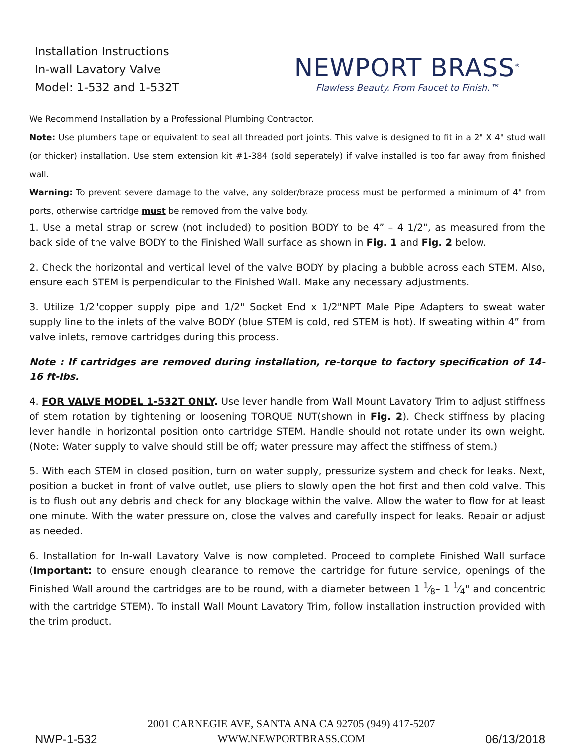Installation Instructions
In-wall Lavatory Valve
Model: 1-532 and 1-532T
NEWPORT BRASS<sup>®</sup>
Flawless Beauty. From Faucet to Finish.™
We Recommend Installation by a Professional Plumbing Contractor.
Note: Use plumbers tape or equivalent to seal all threaded port joints. This valve is designed to fit in a 2" X 4" stud wall (or thicker) installation. Use stem extension kit #1-384 (sold seperately) if valve installed is too far away from finished wall.
Warning: To prevent severe damage to the valve, any solder/braze process must be performed a minimum of 4" from ports, otherwise cartridge must be removed from the valve body.
1. Use a metal strap or screw (not included) to position BODY to be 4” – 4 1/2", as measured from the back side of the valve BODY to the Finished Wall surface as shown in Fig. 1 and Fig. 2 below.
2. Check the horizontal and vertical level of the valve BODY by placing a bubble across each STEM. Also, ensure each STEM is perpendicular to the Finished Wall. Make any necessary adjustments.
3. Utilize 1/2"copper supply pipe and 1/2" Socket End x 1/2"NPT Male Pipe Adapters to sweat water supply line to the inlets of the valve BODY (blue STEM is cold, red STEM is hot). If sweating within 4” from valve inlets, remove cartridges during this process.
Note : If cartridges are removed during installation, re-torque to factory specification of 14-16 ft-lbs.
4. FOR VALVE MODEL 1-532T ONLY. Use lever handle from Wall Mount Lavatory Trim to adjust stiffness of stem rotation by tightening or loosening TORQUE NUT(shown in Fig. 2). Check stiffness by placing lever handle in horizontal position onto cartridge STEM. Handle should not rotate under its own weight. (Note: Water supply to valve should still be off; water pressure may affect the stiffness of stem.)
5. With each STEM in closed position, turn on water supply, pressurize system and check for leaks. Next, position a bucket in front of valve outlet, use pliers to slowly open the hot first and then cold valve. This is to flush out any debris and check for any blockage within the valve. Allow the water to flow for at least one minute. With the water pressure on, close the valves and carefully inspect for leaks. Repair or adjust as needed.
6. Installation for In-wall Lavatory Valve is now completed. Proceed to complete Finished Wall surface (Important: to ensure enough clearance to remove the cartridge for future service, openings of the Finished Wall around the cartridges are to be round, with a diameter between 1 1⁄8– 1 1⁄4" and concentric with the cartridge STEM). To install Wall Mount Lavatory Trim, follow installation instruction provided with the trim product.
NWP-1-532
2001 CARNEGIE AVE, SANTA ANA CA 92705 (949) 417-5207
WWW.NEWPORTBRASS.COM
06/13/2018